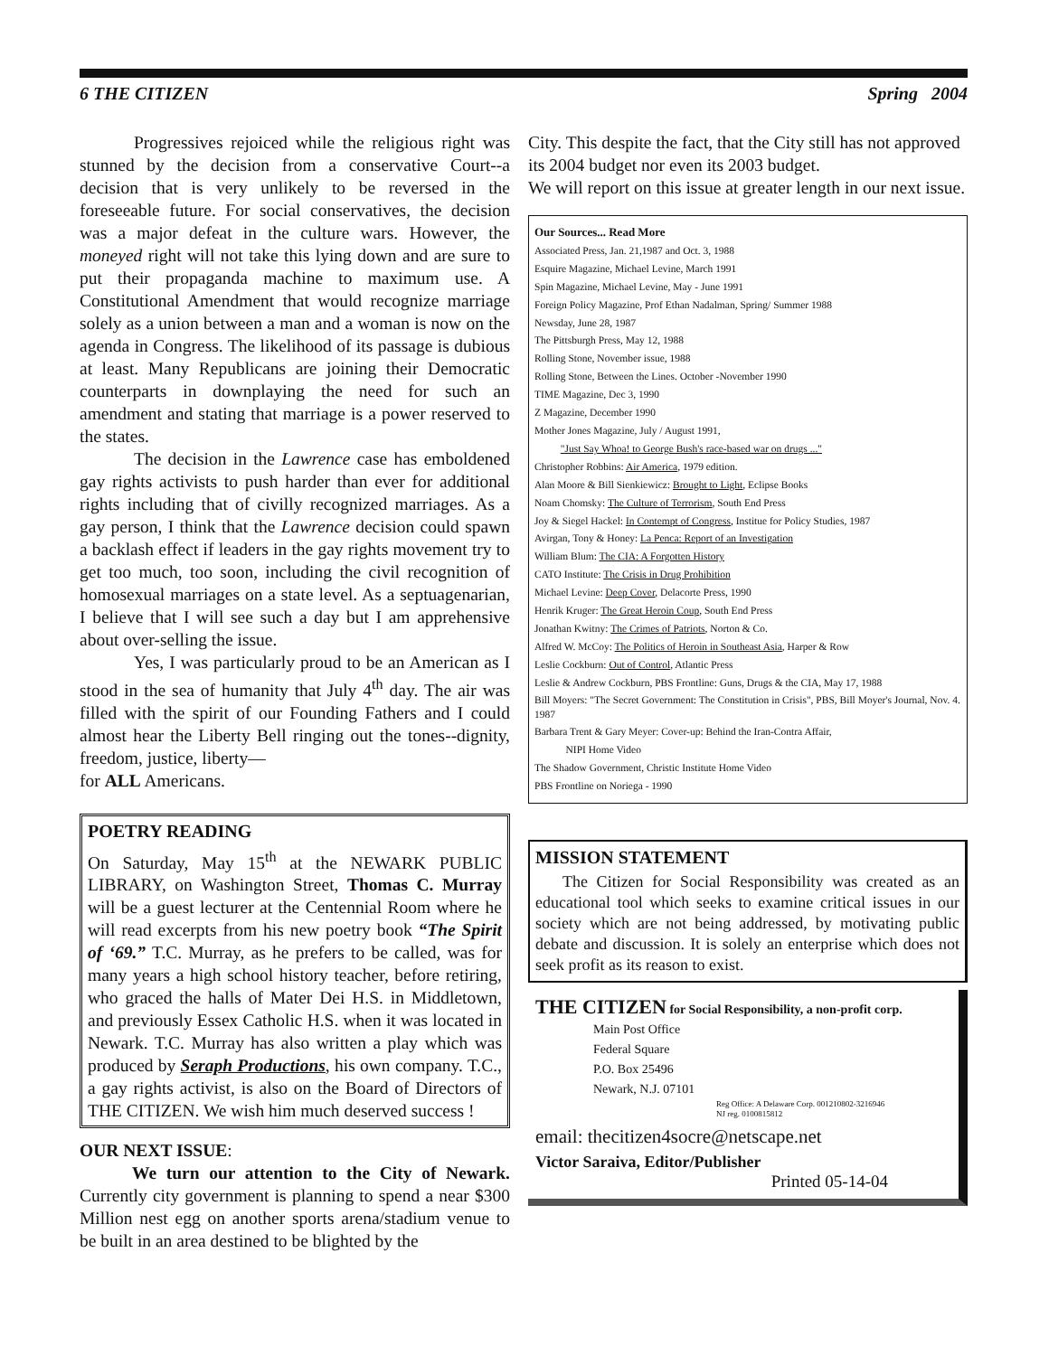6 THE CITIZEN Spring 2004
Progressives rejoiced while the religious right was stunned by the decision from a conservative Court--a decision that is very unlikely to be reversed in the foreseeable future. For social conservatives, the decision was a major defeat in the culture wars. However, the moneyed right will not take this lying down and are sure to put their propaganda machine to maximum use. A Constitutional Amendment that would recognize marriage solely as a union between a man and a woman is now on the agenda in Congress. The likelihood of its passage is dubious at least. Many Republicans are joining their Democratic counterparts in downplaying the need for such an amendment and stating that marriage is a power reserved to the states.
The decision in the Lawrence case has emboldened gay rights activists to push harder than ever for additional rights including that of civilly recognized marriages. As a gay person, I think that the Lawrence decision could spawn a backlash effect if leaders in the gay rights movement try to get too much, too soon, including the civil recognition of homosexual marriages on a state level. As a septuagenarian, I believe that I will see such a day but I am apprehensive about over-selling the issue.
Yes, I was particularly proud to be an American as I stood in the sea of humanity that July 4<sup>th</sup> day. The air was filled with the spirit of our Founding Fathers and I could almost hear the Liberty Bell ringing out the tones--dignity, freedom, justice, liberty—
for ALL Americans.
POETRY READING
On Saturday, May 15<sup>th</sup> at the NEWARK PUBLIC LIBRARY, on Washington Street, Thomas C. Murray will be a guest lecturer at the Centennial Room where he will read excerpts from his new poetry book “The Spirit of ‘69.” T.C. Murray, as he prefers to be called, was for many years a high school history teacher, before retiring, who graced the halls of Mater Dei H.S. in Middletown, and previously Essex Catholic H.S. when it was located in Newark. T.C. Murray has also written a play which was produced by Seraph Productions, his own company. T.C., a gay rights activist, is also on the Board of Directors of THE CITIZEN. We wish him much deserved success !
OUR NEXT ISSUE:
We turn our attention to the City of Newark. Currently city government is planning to spend a near $300 Million nest egg on another sports arena/stadium venue to be built in an area destined to be blighted by the
City. This despite the fact, that the City still has not approved its 2004 budget nor even its 2003 budget.
We will report on this issue at greater length in our next issue.
Our Sources... Read More
Associated Press, Jan. 21,1987 and Oct. 3, 1988
Esquire Magazine, Michael Levine, March 1991
Spin Magazine, Michael Levine, May - June 1991
Foreign Policy Magazine, Prof Ethan Nadalman, Spring/ Summer 1988
Newsday, June 28, 1987
The Pittsburgh Press, May 12, 1988
Rolling Stone, November issue, 1988
Rolling Stone, Between the Lines. October -November 1990
TIME Magazine, Dec 3, 1990
Z Magazine, December 1990
Mother Jones Magazine, July / August 1991,
"Just Say Whoa! to George Bush's race-based war on drugs ..."
Christopher Robbins: Air America, 1979 edition.
Alan Moore & Bill Sienkiewicz: Brought to Light, Eclipse Books
Noam Chomsky: The Culture of Terrorism, South End Press
Joy & Siegel Hackel: In Contempt of Congress, Institue for Policy Studies, 1987
Avirgan, Tony & Honey: La Penca: Report of an Investigation
William Blum: The CIA: A Forgotten History
CATO Institute: The Crisis in Drug Prohibition
Michael Levine: Deep Cover, Delacorte Press, 1990
Henrik Kruger: The Great Heroin Coup, South End Press
Jonathan Kwitny: The Crimes of Patriots, Norton & Co.
Alfred W. McCoy: The Politics of Heroin in Southeast Asia, Harper & Row
Leslie Cockburn: Out of Control, Atlantic Press
Leslie & Andrew Cockburn, PBS Frontline: Guns, Drugs & the CIA, May 17, 1988
Bill Moyers: "The Secret Government: The Constitution in Crisis", PBS, Bill Moyer's Journal, Nov. 4. 1987
Barbara Trent & Gary Meyer: Cover-up: Behind the Iran-Contra Affair,
NIPI Home Video
The Shadow Government, Christic Institute Home Video
PBS Frontline on Noriega - 1990
MISSION STATEMENT
The Citizen for Social Responsibility was created as an educational tool which seeks to examine critical issues in our society which are not being addressed, by motivating public debate and discussion. It is solely an enterprise which does not seek profit as its reason to exist.
THE CITIZEN for Social Responsibility, a non-profit corp.
Main Post Office
Federal Square
P.O. Box 25496
Newark, N.J. 07101
Reg Office: A Delaware Corp. 001210802-3216946
NJ reg. 0100815812
email: thecitizen4socre@netscape.net
Victor Saraiva, Editor/Publisher
Printed 05-14-04